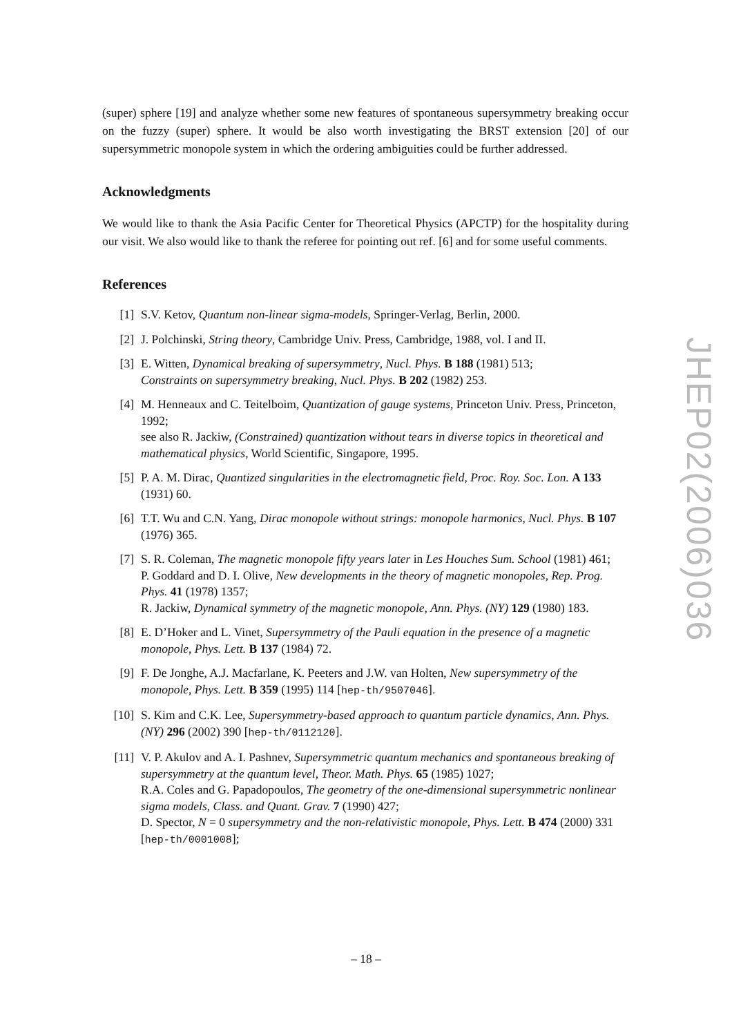(super) sphere [19] and analyze whether some new features of spontaneous supersymmetry breaking occur on the fuzzy (super) sphere. It would be also worth investigating the BRST extension [20] of our supersymmetric monopole system in which the ordering ambiguities could be further addressed.
Acknowledgments
We would like to thank the Asia Pacific Center for Theoretical Physics (APCTP) for the hospitality during our visit. We also would like to thank the referee for pointing out ref. [6] and for some useful comments.
References
[1] S.V. Ketov, Quantum non-linear sigma-models, Springer-Verlag, Berlin, 2000.
[2] J. Polchinski, String theory, Cambridge Univ. Press, Cambridge, 1988, vol. I and II.
[3] E. Witten, Dynamical breaking of supersymmetry, Nucl. Phys. B 188 (1981) 513;
Constraints on supersymmetry breaking, Nucl. Phys. B 202 (1982) 253.
[4] M. Henneaux and C. Teitelboim, Quantization of gauge systems, Princeton Univ. Press, Princeton, 1992;
see also R. Jackiw, (Constrained) quantization without tears in diverse topics in theoretical and mathematical physics, World Scientific, Singapore, 1995.
[5] P. A. M. Dirac, Quantized singularities in the electromagnetic field, Proc. Roy. Soc. Lon. A 133 (1931) 60.
[6] T.T. Wu and C.N. Yang, Dirac monopole without strings: monopole harmonics, Nucl. Phys. B 107 (1976) 365.
[7] S. R. Coleman, The magnetic monopole fifty years later in Les Houches Sum. School (1981) 461;
P. Goddard and D. I. Olive, New developments in the theory of magnetic monopoles, Rep. Prog. Phys. 41 (1978) 1357;
R. Jackiw, Dynamical symmetry of the magnetic monopole, Ann. Phys. (NY) 129 (1980) 183.
[8] E. D’Hoker and L. Vinet, Supersymmetry of the Pauli equation in the presence of a magnetic monopole, Phys. Lett. B 137 (1984) 72.
[9] F. De Jonghe, A.J. Macfarlane, K. Peeters and J.W. van Holten, New supersymmetry of the monopole, Phys. Lett. B 359 (1995) 114 [hep-th/9507046].
[10] S. Kim and C.K. Lee, Supersymmetry-based approach to quantum particle dynamics, Ann. Phys. (NY) 296 (2002) 390 [hep-th/0112120].
[11] V. P. Akulov and A. I. Pashnev, Supersymmetric quantum mechanics and spontaneous breaking of supersymmetry at the quantum level, Theor. Math. Phys. 65 (1985) 1027;
R.A. Coles and G. Papadopoulos, The geometry of the one-dimensional supersymmetric nonlinear sigma models, Class. and Quant. Grav. 7 (1990) 427;
D. Spector, N = 0 supersymmetry and the non-relativistic monopole, Phys. Lett. B 474 (2000) 331 [hep-th/0001008];
JHEP02(2006)036
– 18 –